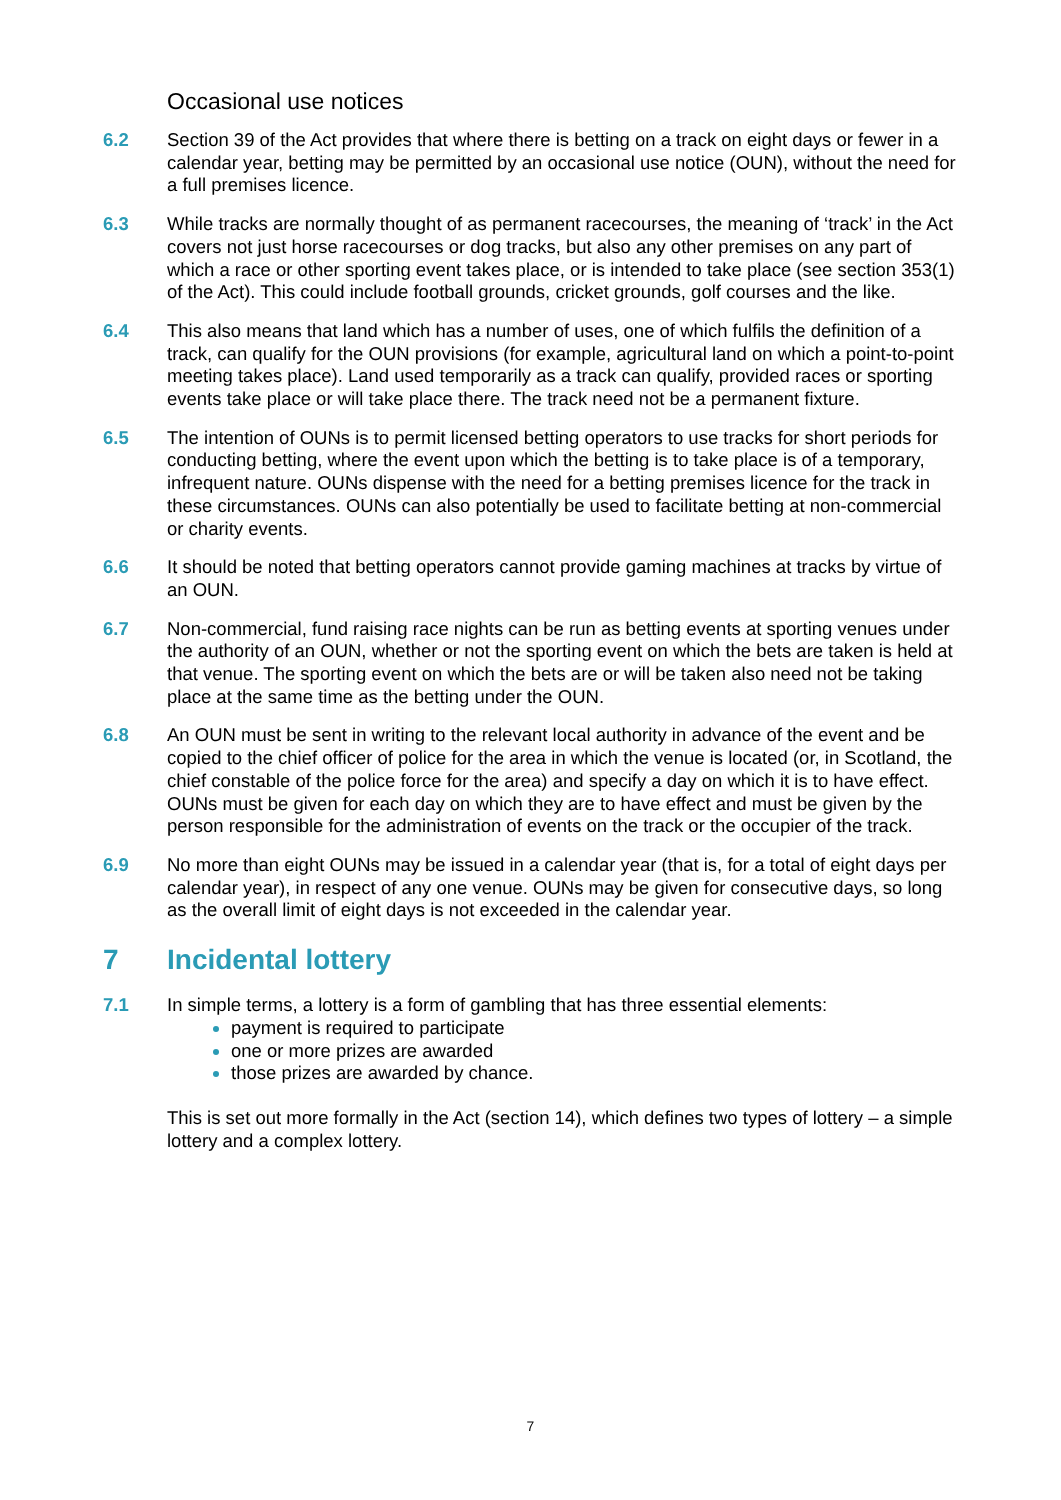Occasional use notices
6.2 Section 39 of the Act provides that where there is betting on a track on eight days or fewer in a calendar year, betting may be permitted by an occasional use notice (OUN), without the need for a full premises licence.
6.3 While tracks are normally thought of as permanent racecourses, the meaning of ‘track’ in the Act covers not just horse racecourses or dog tracks, but also any other premises on any part of which a race or other sporting event takes place, or is intended to take place (see section 353(1) of the Act). This could include football grounds, cricket grounds, golf courses and the like.
6.4 This also means that land which has a number of uses, one of which fulfils the definition of a track, can qualify for the OUN provisions (for example, agricultural land on which a point-to-point meeting takes place). Land used temporarily as a track can qualify, provided races or sporting events take place or will take place there. The track need not be a permanent fixture.
6.5 The intention of OUNs is to permit licensed betting operators to use tracks for short periods for conducting betting, where the event upon which the betting is to take place is of a temporary, infrequent nature. OUNs dispense with the need for a betting premises licence for the track in these circumstances. OUNs can also potentially be used to facilitate betting at non-commercial or charity events.
6.6 It should be noted that betting operators cannot provide gaming machines at tracks by virtue of an OUN.
6.7 Non-commercial, fund raising race nights can be run as betting events at sporting venues under the authority of an OUN, whether or not the sporting event on which the bets are taken is held at that venue. The sporting event on which the bets are or will be taken also need not be taking place at the same time as the betting under the OUN.
6.8 An OUN must be sent in writing to the relevant local authority in advance of the event and be copied to the chief officer of police for the area in which the venue is located (or, in Scotland, the chief constable of the police force for the area) and specify a day on which it is to have effect. OUNs must be given for each day on which they are to have effect and must be given by the person responsible for the administration of events on the track or the occupier of the track.
6.9 No more than eight OUNs may be issued in a calendar year (that is, for a total of eight days per calendar year), in respect of any one venue. OUNs may be given for consecutive days, so long as the overall limit of eight days is not exceeded in the calendar year.
7 Incidental lottery
7.1 In simple terms, a lottery is a form of gambling that has three essential elements:
payment is required to participate
one or more prizes are awarded
those prizes are awarded by chance.
This is set out more formally in the Act (section 14), which defines two types of lottery – a simple lottery and a complex lottery.
7